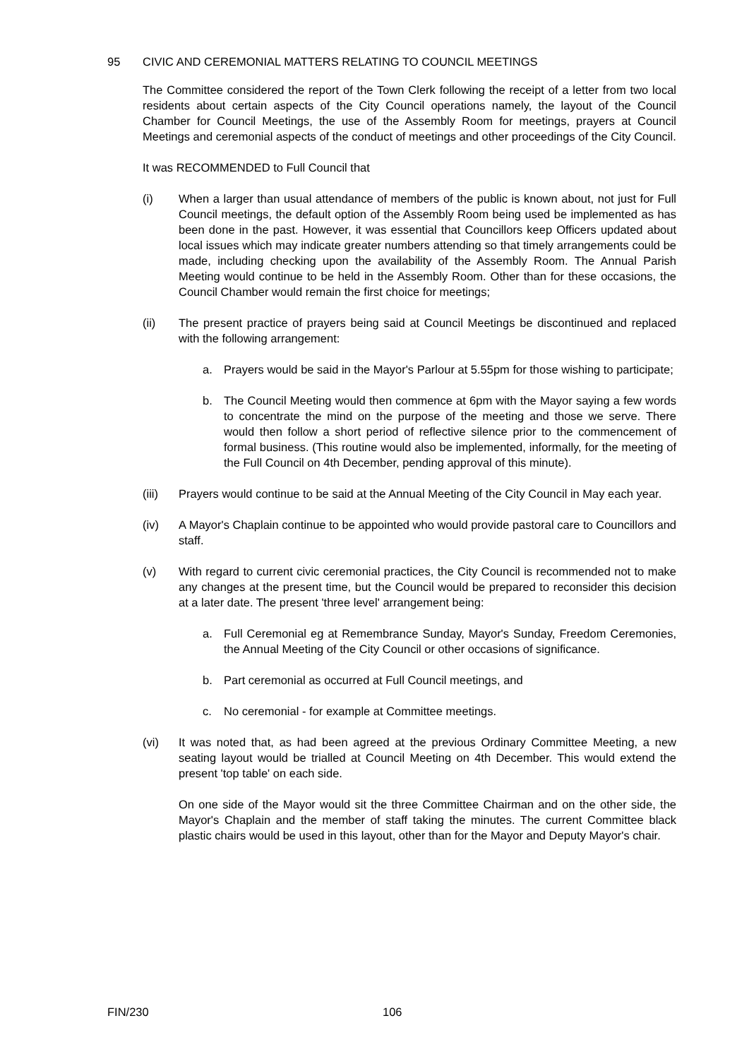95 CIVIC AND CEREMONIAL MATTERS RELATING TO COUNCIL MEETINGS
The Committee considered the report of the Town Clerk following the receipt of a letter from two local residents about certain aspects of the City Council operations namely, the layout of the Council Chamber for Council Meetings, the use of the Assembly Room for meetings, prayers at Council Meetings and ceremonial aspects of the conduct of meetings and other proceedings of the City Council.
It was RECOMMENDED to Full Council that
(i) When a larger than usual attendance of members of the public is known about, not just for Full Council meetings, the default option of the Assembly Room being used be implemented as has been done in the past. However, it was essential that Councillors keep Officers updated about local issues which may indicate greater numbers attending so that timely arrangements could be made, including checking upon the availability of the Assembly Room. The Annual Parish Meeting would continue to be held in the Assembly Room. Other than for these occasions, the Council Chamber would remain the first choice for meetings;
(ii) The present practice of prayers being said at Council Meetings be discontinued and replaced with the following arrangement:
a. Prayers would be said in the Mayor's Parlour at 5.55pm for those wishing to participate;
b. The Council Meeting would then commence at 6pm with the Mayor saying a few words to concentrate the mind on the purpose of the meeting and those we serve. There would then follow a short period of reflective silence prior to the commencement of formal business. (This routine would also be implemented, informally, for the meeting of the Full Council on 4th December, pending approval of this minute).
(iii) Prayers would continue to be said at the Annual Meeting of the City Council in May each year.
(iv) A Mayor's Chaplain continue to be appointed who would provide pastoral care to Councillors and staff.
(v) With regard to current civic ceremonial practices, the City Council is recommended not to make any changes at the present time, but the Council would be prepared to reconsider this decision at a later date. The present 'three level' arrangement being:
a. Full Ceremonial eg at Remembrance Sunday, Mayor's Sunday, Freedom Ceremonies, the Annual Meeting of the City Council or other occasions of significance.
b. Part ceremonial as occurred at Full Council meetings, and
c. No ceremonial - for example at Committee meetings.
(vi) It was noted that, as had been agreed at the previous Ordinary Committee Meeting, a new seating layout would be trialled at Council Meeting on 4th December. This would extend the present 'top table' on each side.
On one side of the Mayor would sit the three Committee Chairman and on the other side, the Mayor's Chaplain and the member of staff taking the minutes. The current Committee black plastic chairs would be used in this layout, other than for the Mayor and Deputy Mayor's chair.
FIN/230 106